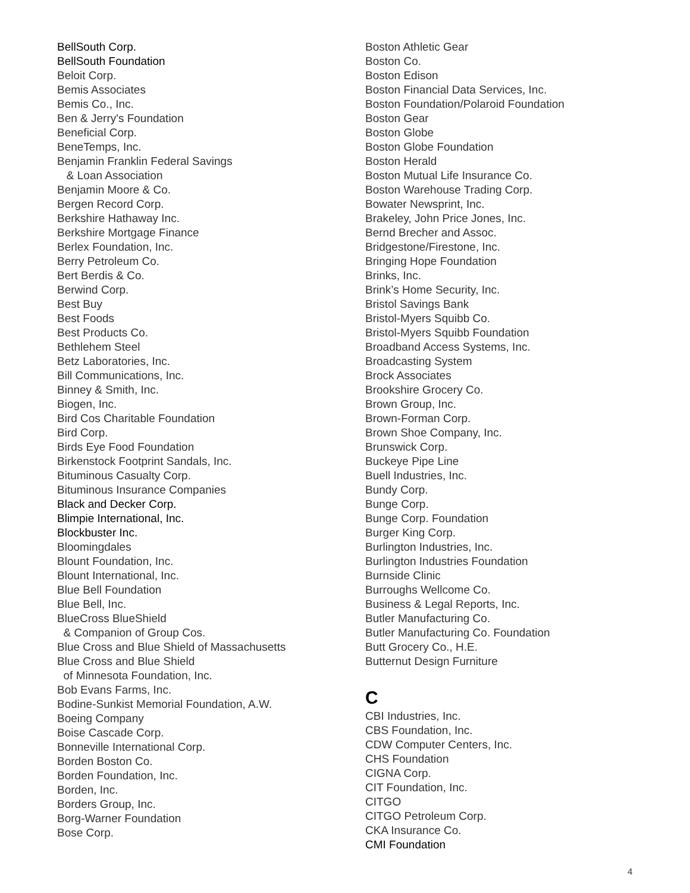BellSouth Corp.
BellSouth Foundation
Beloit Corp.
Bemis Associates
Bemis Co., Inc.
Ben & Jerry's Foundation
Beneficial Corp.
BeneTemps, Inc.
Benjamin Franklin Federal Savings
& Loan Association
Benjamin Moore & Co.
Bergen Record Corp.
Berkshire Hathaway Inc.
Berkshire Mortgage Finance
Berlex Foundation, Inc.
Berry Petroleum Co.
Bert Berdis & Co.
Berwind Corp.
Best Buy
Best Foods
Best Products Co.
Bethlehem Steel
Betz Laboratories, Inc.
Bill Communications, Inc.
Binney & Smith, Inc.
Biogen, Inc.
Bird Cos Charitable Foundation
Bird Corp.
Birds Eye Food Foundation
Birkenstock Footprint Sandals, Inc.
Bituminous Casualty Corp.
Bituminous Insurance Companies
Black and Decker Corp.
Blimpie International, Inc.
Blockbuster Inc.
Bloomingdales
Blount Foundation, Inc.
Blount International, Inc.
Blue Bell Foundation
Blue Bell, Inc.
BlueCross BlueShield
& Companion of Group Cos.
Blue Cross and Blue Shield of Massachusetts
Blue Cross and Blue Shield
of Minnesota Foundation, Inc.
Bob Evans Farms, Inc.
Bodine-Sunkist Memorial Foundation, A.W.
Boeing Company
Boise Cascade Corp.
Bonneville International Corp.
Borden Boston Co.
Borden Foundation, Inc.
Borden, Inc.
Borders Group, Inc.
Borg-Warner Foundation
Bose Corp.
Boston Athletic Gear
Boston Co.
Boston Edison
Boston Financial Data Services, Inc.
Boston Foundation/Polaroid Foundation
Boston Gear
Boston Globe
Boston Globe Foundation
Boston Herald
Boston Mutual Life Insurance Co.
Boston Warehouse Trading Corp.
Bowater Newsprint, Inc.
Brakeley, John Price Jones, Inc.
Bernd Brecher and Assoc.
Bridgestone/Firestone, Inc.
Bringing Hope Foundation
Brinks, Inc.
Brink’s Home Security, Inc.
Bristol Savings Bank
Bristol-Myers Squibb Co.
Bristol-Myers Squibb Foundation
Broadband Access Systems, Inc.
Broadcasting System
Brock Associates
Brookshire Grocery Co.
Brown Group, Inc.
Brown-Forman Corp.
Brown Shoe Company, Inc.
Brunswick Corp.
Buckeye Pipe Line
Buell Industries, Inc.
Bundy Corp.
Bunge Corp.
Bunge Corp. Foundation
Burger King Corp.
Burlington Industries, Inc.
Burlington Industries Foundation
Burnside Clinic
Burroughs Wellcome Co.
Business & Legal Reports, Inc.
Butler Manufacturing Co.
Butler Manufacturing Co. Foundation
Butt Grocery Co., H.E.
Butternut Design Furniture
C
CBI Industries, Inc.
CBS Foundation, Inc.
CDW Computer Centers, Inc.
CHS Foundation
CIGNA Corp.
CIT Foundation, Inc.
CITGO
CITGO Petroleum Corp.
CKA Insurance Co.
CMI Foundation
4